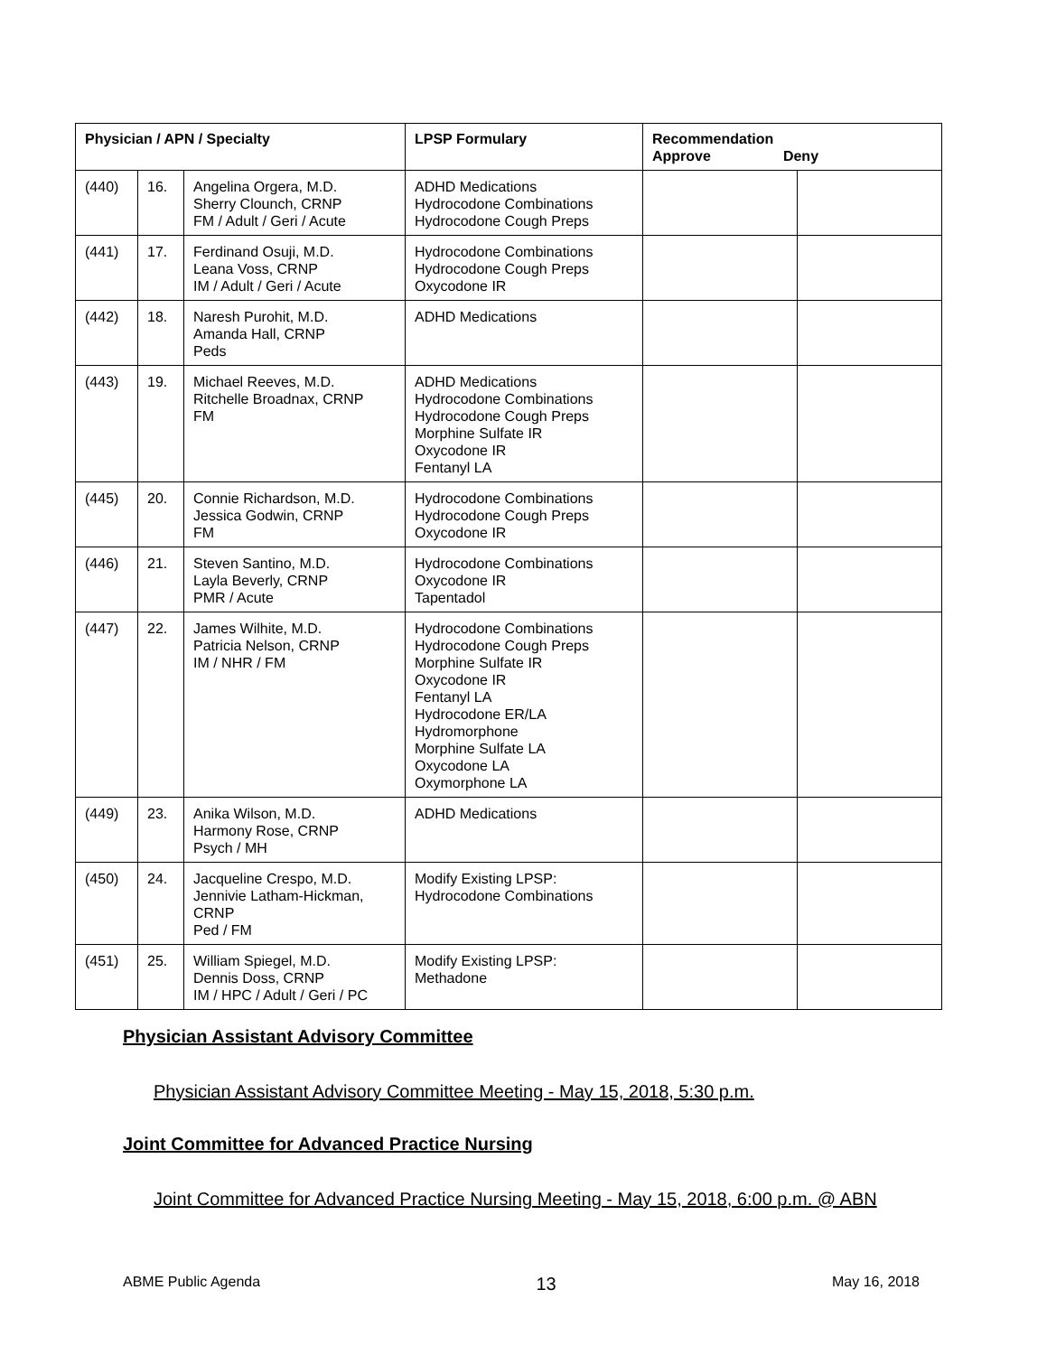| Physician / APN / Specialty | | | LPSP Formulary | Recommendation Approve Deny | |
| --- | --- | --- | --- | --- | --- |
| (440) | 16. | Angelina Orgera, M.D. Sherry Clounch, CRNP FM / Adult / Geri / Acute | ADHD Medications Hydrocodone Combinations Hydrocodone Cough Preps | | |
| (441) | 17. | Ferdinand Osuji, M.D. Leana Voss, CRNP IM / Adult / Geri / Acute | Hydrocodone Combinations Hydrocodone Cough Preps Oxycodone IR | | |
| (442) | 18. | Naresh Purohit, M.D. Amanda Hall, CRNP Peds | ADHD Medications | | |
| (443) | 19. | Michael Reeves, M.D. Ritchelle Broadnax, CRNP FM | ADHD Medications Hydrocodone Combinations Hydrocodone Cough Preps Morphine Sulfate IR Oxycodone IR Fentanyl LA | | |
| (445) | 20. | Connie Richardson, M.D. Jessica Godwin, CRNP FM | Hydrocodone Combinations Hydrocodone Cough Preps Oxycodone IR | | |
| (446) | 21. | Steven Santino, M.D. Layla Beverly, CRNP PMR / Acute | Hydrocodone Combinations Oxycodone IR Tapentadol | | |
| (447) | 22. | James Wilhite, M.D. Patricia Nelson, CRNP IM / NHR / FM | Hydrocodone Combinations Hydrocodone Cough Preps Morphine Sulfate IR Oxycodone IR Fentanyl LA Hydrocodone ER/LA Hydromorphone Morphine Sulfate LA Oxycodone LA Oxymorphone LA | | |
| (449) | 23. | Anika Wilson, M.D. Harmony Rose, CRNP Psych / MH | ADHD Medications | | |
| (450) | 24. | Jacqueline Crespo, M.D. Jennivie Latham-Hickman, CRNP Ped / FM | Modify Existing LPSP: Hydrocodone Combinations | | |
| (451) | 25. | William Spiegel, M.D. Dennis Doss, CRNP IM / HPC / Adult / Geri / PC | Modify Existing LPSP: Methadone | | |
Physician Assistant Advisory Committee
Physician Assistant Advisory Committee Meeting - May 15, 2018, 5:30 p.m.
Joint Committee for Advanced Practice Nursing
Joint Committee for Advanced Practice Nursing Meeting - May 15, 2018, 6:00 p.m. @ ABN
ABME Public Agenda 13 May 16, 2018